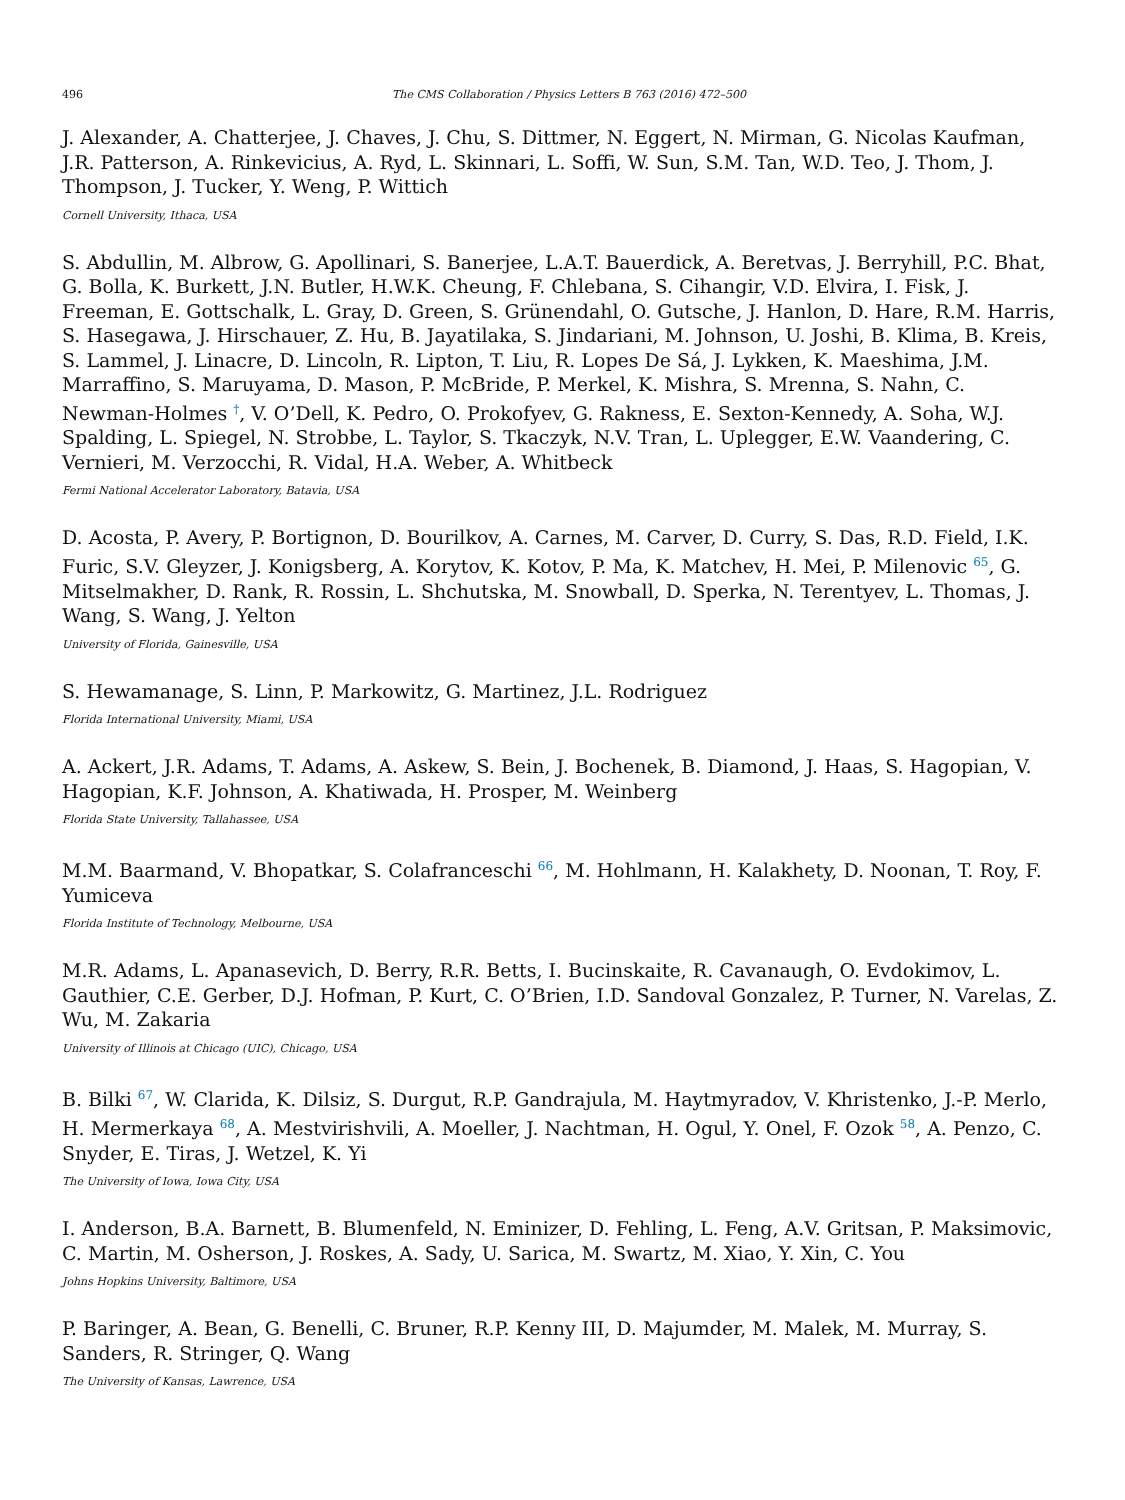496 The CMS Collaboration / Physics Letters B 763 (2016) 472–500
J. Alexander, A. Chatterjee, J. Chaves, J. Chu, S. Dittmer, N. Eggert, N. Mirman, G. Nicolas Kaufman, J.R. Patterson, A. Rinkevicius, A. Ryd, L. Skinnari, L. Soffi, W. Sun, S.M. Tan, W.D. Teo, J. Thom, J. Thompson, J. Tucker, Y. Weng, P. Wittich
Cornell University, Ithaca, USA
S. Abdullin, M. Albrow, G. Apollinari, S. Banerjee, L.A.T. Bauerdick, A. Beretvas, J. Berryhill, P.C. Bhat, G. Bolla, K. Burkett, J.N. Butler, H.W.K. Cheung, F. Chlebana, S. Cihangir, V.D. Elvira, I. Fisk, J. Freeman, E. Gottschalk, L. Gray, D. Green, S. Grünendahl, O. Gutsche, J. Hanlon, D. Hare, R.M. Harris, S. Hasegawa, J. Hirschauer, Z. Hu, B. Jayatilaka, S. Jindariani, M. Johnson, U. Joshi, B. Klima, B. Kreis, S. Lammel, J. Linacre, D. Lincoln, R. Lipton, T. Liu, R. Lopes De Sá, J. Lykken, K. Maeshima, J.M. Marraffino, S. Maruyama, D. Mason, P. McBride, P. Merkel, K. Mishra, S. Mrenna, S. Nahn, C. Newman-Holmes <sup>†</sup>, V. O’Dell, K. Pedro, O. Prokofyev, G. Rakness, E. Sexton-Kennedy, A. Soha, W.J. Spalding, L. Spiegel, N. Strobbe, L. Taylor, S. Tkaczyk, N.V. Tran, L. Uplegger, E.W. Vaandering, C. Vernieri, M. Verzocchi, R. Vidal, H.A. Weber, A. Whitbeck
Fermi National Accelerator Laboratory, Batavia, USA
D. Acosta, P. Avery, P. Bortignon, D. Bourilkov, A. Carnes, M. Carver, D. Curry, S. Das, R.D. Field, I.K. Furic, S.V. Gleyzer, J. Konigsberg, A. Korytov, K. Kotov, P. Ma, K. Matchev, H. Mei, P. Milenovic <sup>65</sup>, G. Mitselmakher, D. Rank, R. Rossin, L. Shchutska, M. Snowball, D. Sperka, N. Terentyev, L. Thomas, J. Wang, S. Wang, J. Yelton
University of Florida, Gainesville, USA
S. Hewamanage, S. Linn, P. Markowitz, G. Martinez, J.L. Rodriguez
Florida International University, Miami, USA
A. Ackert, J.R. Adams, T. Adams, A. Askew, S. Bein, J. Bochenek, B. Diamond, J. Haas, S. Hagopian, V. Hagopian, K.F. Johnson, A. Khatiwada, H. Prosper, M. Weinberg
Florida State University, Tallahassee, USA
M.M. Baarmand, V. Bhopatkar, S. Colafranceschi <sup>66</sup>, M. Hohlmann, H. Kalakhety, D. Noonan, T. Roy, F. Yumiceva
Florida Institute of Technology, Melbourne, USA
M.R. Adams, L. Apanasevich, D. Berry, R.R. Betts, I. Bucinskaite, R. Cavanaugh, O. Evdokimov, L. Gauthier, C.E. Gerber, D.J. Hofman, P. Kurt, C. O’Brien, I.D. Sandoval Gonzalez, P. Turner, N. Varelas, Z. Wu, M. Zakaria
University of Illinois at Chicago (UIC), Chicago, USA
B. Bilki <sup>67</sup>, W. Clarida, K. Dilsiz, S. Durgut, R.P. Gandrajula, M. Haytmyradov, V. Khristenko, J.-P. Merlo, H. Mermerkaya <sup>68</sup>, A. Mestvirishvili, A. Moeller, J. Nachtman, H. Ogul, Y. Onel, F. Ozok <sup>58</sup>, A. Penzo, C. Snyder, E. Tiras, J. Wetzel, K. Yi
The University of Iowa, Iowa City, USA
I. Anderson, B.A. Barnett, B. Blumenfeld, N. Eminizer, D. Fehling, L. Feng, A.V. Gritsan, P. Maksimovic, C. Martin, M. Osherson, J. Roskes, A. Sady, U. Sarica, M. Swartz, M. Xiao, Y. Xin, C. You
Johns Hopkins University, Baltimore, USA
P. Baringer, A. Bean, G. Benelli, C. Bruner, R.P. Kenny III, D. Majumder, M. Malek, M. Murray, S. Sanders, R. Stringer, Q. Wang
The University of Kansas, Lawrence, USA